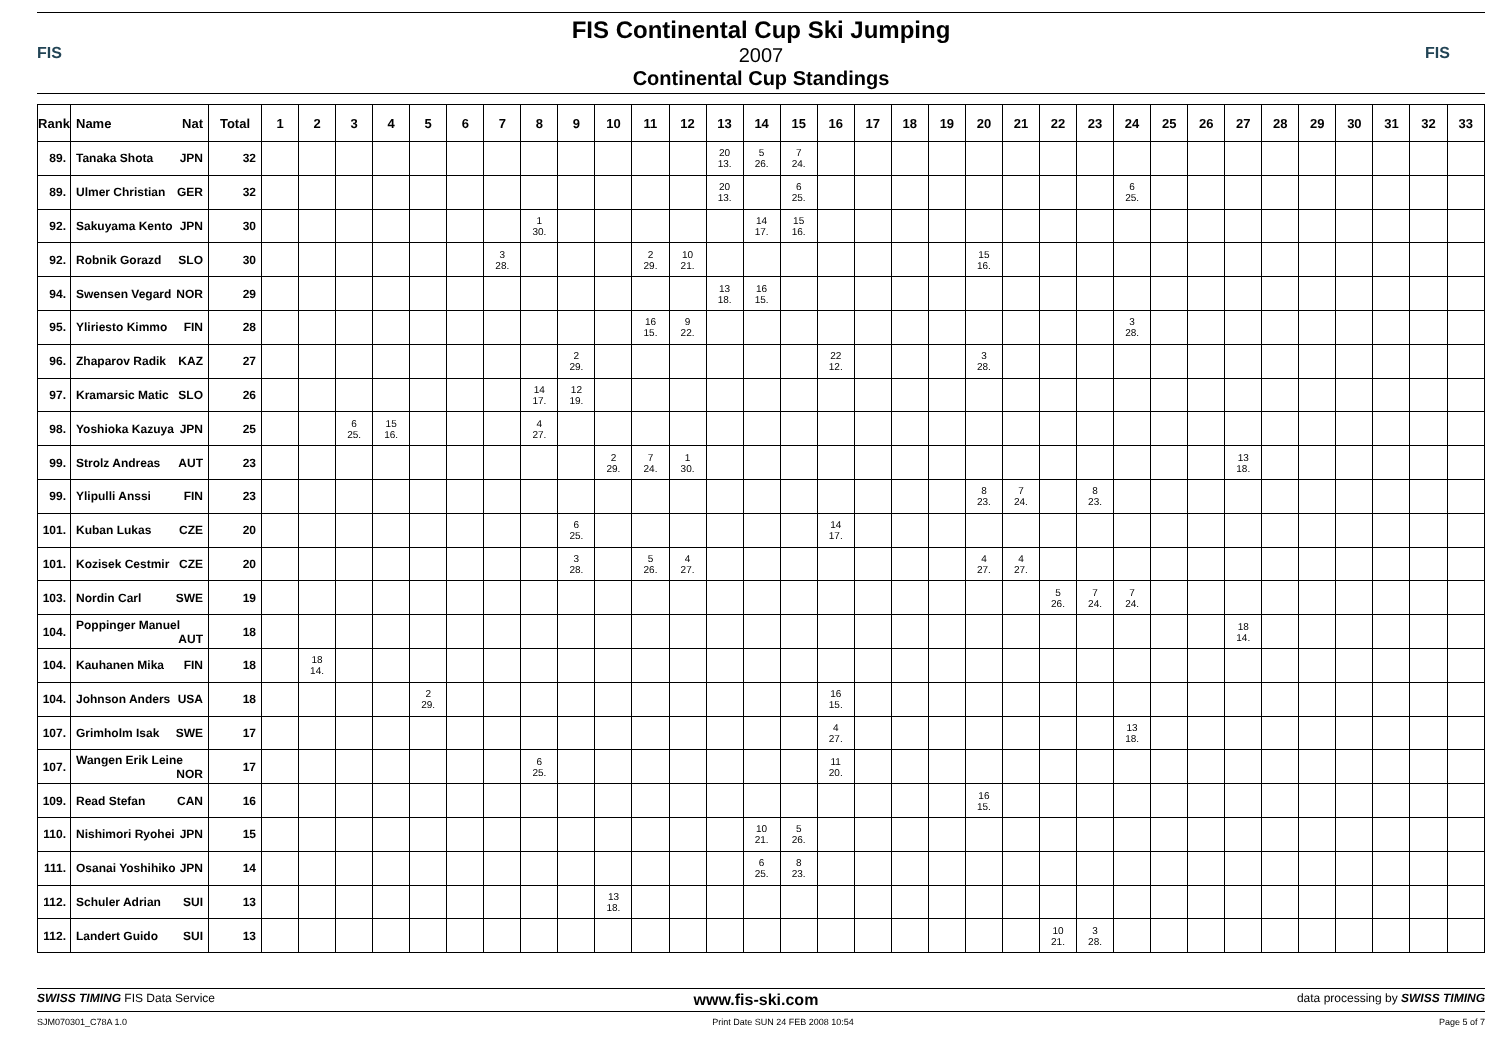FIS
FIS Continental Cup Ski Jumping
2007
Continental Cup Standings
FIS
| Rank | Name Nat | Total | 1 | 2 | 3 | 4 | 5 | 6 | 7 | 8 | 9 | 10 | 11 | 12 | 13 | 14 | 15 | 16 | 17 | 18 | 19 | 20 | 21 | 22 | 23 | 24 | 25 | 26 | 27 | 28 | 29 | 30 | 31 | 32 | 33 |
| --- | --- | --- | --- | --- | --- | --- | --- | --- | --- | --- | --- | --- | --- | --- | --- | --- | --- | --- | --- | --- | --- | --- | --- | --- | --- | --- | --- | --- | --- | --- | --- | --- | --- | --- | --- |
| 89. | Tanaka Shota JPN | 32 | | | | | | | | | | | | | 20 13. | 5 26. | 7 24. | | | | | | | | | | | | | | | | | | |
| 89. | Ulmer Christian GER | 32 | | | | | | | | | | | | | 20 13. | | 6 25. | | | | | | | | | 6 25. | | | | | | | | | |
| 92. | Sakuyama Kento JPN | 30 | | | | | | | | 1 30. | | | | | | 14 17. | 15 16. | | | | | | | | | | | | | | | | | | |
| 92. | Robnik Gorazd SLO | 30 | | | | | | | 3 28. | | | | 2 29. | 10 21. | | | | | | | | 15 16. | | | | | | | | | | | | | |
| 94. | Swensen Vegard NOR | 29 | | | | | | | | | | | | | 13 18. | 16 15. | | | | | | | | | | | | | | | | | | | |
| 95. | Yliriesto Kimmo FIN | 28 | | | | | | | | | | | 16 15. | 9 22. | | | | | | | | | | | | 3 28. | | | | | | | | | |
| 96. | Zhaparov Radik KAZ | 27 | | | | | | | | | 2 29. | | | | | | | 22 12. | | | | 3 28. | | | | | | | | | | | | | |
| 97. | Kramarsic Matic SLO | 26 | | | | | | | | 14 17. | 12 19. | | | | | | | | | | | | | | | | | | | | | | | | |
| 98. | Yoshioka Kazuya JPN | 25 | | | 6 25. | 15 16. | | | | 4 27. | | | | | | | | | | | | | | | | | | | | | | | | | |
| 99. | Strolz Andreas AUT | 23 | | | | | | | | | | 2 29. | 7 24. | 1 30. | | | | | | | | | | | | | | | 13 18. | | | | | | |
| 99. | Ylipulli Anssi FIN | 23 | | | | | | | | | | | | | | | | | | | | 8 23. | 7 24. | | 8 23. | | | | | | | | | | |
| 101. | Kuban Lukas CZE | 20 | | | | | | | | | 6 25. | | | | | | | 14 17. | | | | | | | | | | | | | | | | | |
| 101. | Kozisek Cestmir CZE | 20 | | | | | | | | | 3 28. | | 5 26. | 4 27. | | | | | | | | 4 27. | 4 27. | | | | | | | | | | | | |
| 103. | Nordin Carl SWE | 19 | | | | | | | | | | | | | | | | | | | | | | 5 26. | 7 24. | 7 24. | | | | | | | | | |
| 104. | Poppinger Manuel AUT | 18 | | | | | | | | | | | | | | | | | | | | | | | | | | | 18 14. | | | | | | |
| 104. | Kauhanen Mika FIN | 18 | | 18 14. | | | | | | | | | | | | | | | | | | | | | | | | | | | | | | | |
| 104. | Johnson Anders USA | 18 | | | | | 2 29. | | | | | | | | | | | 16 15. | | | | | | | | | | | | | | | | | |
| 107. | Grimholm Isak SWE | 17 | | | | | | | | | | | | | | | | 4 27. | | | | | | | | 13 18. | | | | | | | | | |
| 107. | Wangen Erik Leine NOR | 17 | | | | | | | | 6 25. | | | | | | | | 11 20. | | | | | | | | | | | | | | | | | |
| 109. | Read Stefan CAN | 16 | | | | | | | | | | | | | | | | | | | | 16 15. | | | | | | | | | | | | | |
| 110. | Nishimori Ryohei JPN | 15 | | | | | | | | | | | | | | 10 21. | 5 26. | | | | | | | | | | | | | | | | | | |
| 111. | Osanai Yoshihiko JPN | 14 | | | | | | | | | | | | | | 6 25. | 8 23. | | | | | | | | | | | | | | | | | | |
| 112. | Schuler Adrian SUI | 13 | | | | | | | | | | 13 18. | | | | | | | | | | | | | | | | | | | | | | | |
| 112. | Landert Guido SUI | 13 | | | | | | | | | | | | | | | | | | | | | | 10 21. | 3 28. | | | | | | | | | | |
SWISS TIMING FIS Data Service www.fis-ski.com data processing by SWISS TIMING
SJM070301_C78A 1.0 Print Date SUN 24 FEB 2008 10:54 Page 5 of 7